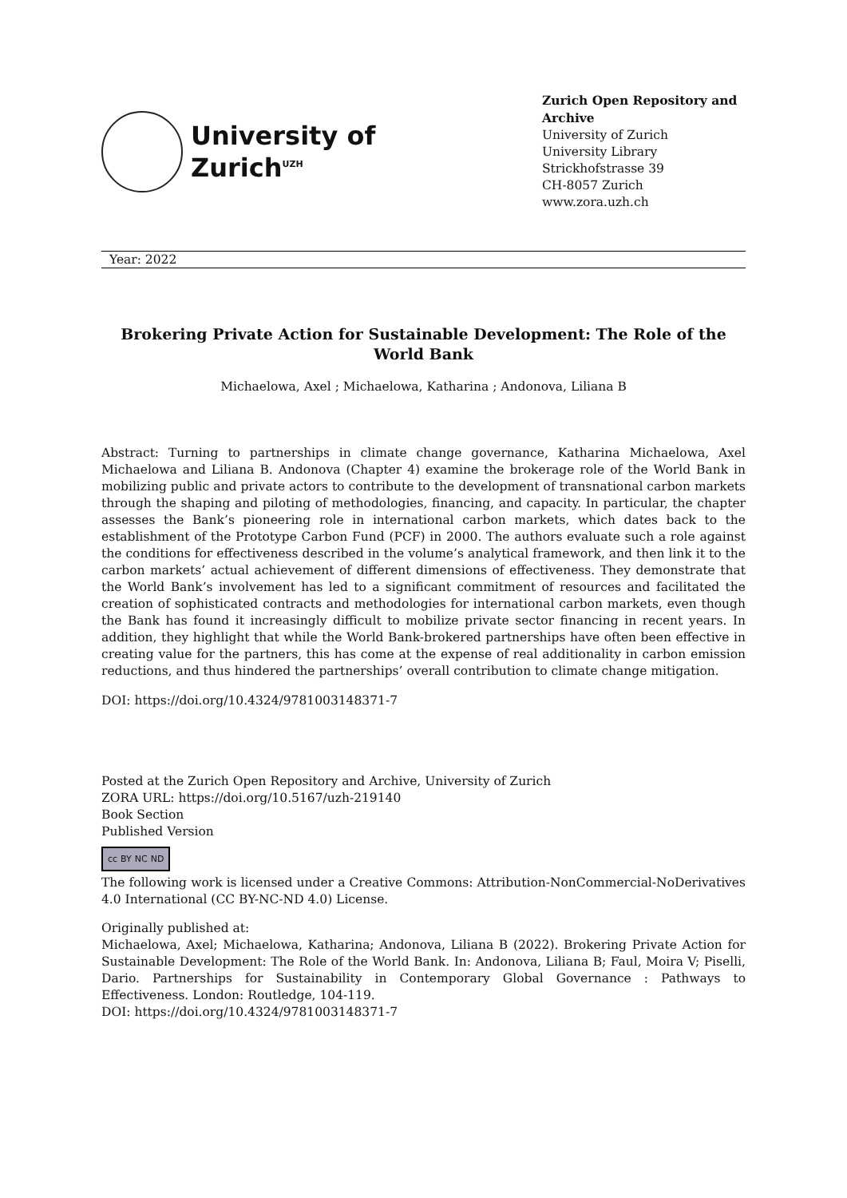University of
Zurich<sup>UZH</sup>
Zurich Open Repository and Archive
University of Zurich
University Library
Strickhofstrasse 39
CH-8057 Zurich
www.zora.uzh.ch
Year: 2022
Brokering Private Action for Sustainable Development: The Role of the World Bank
Michaelowa, Axel ; Michaelowa, Katharina ; Andonova, Liliana B
Abstract: Turning to partnerships in climate change governance, Katharina Michaelowa, Axel Michaelowa and Liliana B. Andonova (Chapter 4) examine the brokerage role of the World Bank in mobilizing public and private actors to contribute to the development of transnational carbon markets through the shaping and piloting of methodologies, financing, and capacity. In particular, the chapter assesses the Bank’s pioneering role in international carbon markets, which dates back to the establishment of the Prototype Carbon Fund (PCF) in 2000. The authors evaluate such a role against the conditions for effectiveness described in the volume’s analytical framework, and then link it to the carbon markets’ actual achievement of different dimensions of effectiveness. They demonstrate that the World Bank’s involvement has led to a significant commitment of resources and facilitated the creation of sophisticated contracts and methodologies for international carbon markets, even though the Bank has found it increasingly difficult to mobilize private sector financing in recent years. In addition, they highlight that while the World Bank-brokered partnerships have often been effective in creating value for the partners, this has come at the expense of real additionality in carbon emission reductions, and thus hindered the partnerships’ overall contribution to climate change mitigation.
DOI: https://doi.org/10.4324/9781003148371-7
Posted at the Zurich Open Repository and Archive, University of Zurich
ZORA URL: https://doi.org/10.5167/uzh-219140
Book Section
Published Version
cc BY NC ND
The following work is licensed under a Creative Commons: Attribution-NonCommercial-NoDerivatives 4.0 International (CC BY-NC-ND 4.0) License.
Originally published at:
Michaelowa, Axel; Michaelowa, Katharina; Andonova, Liliana B (2022). Brokering Private Action for Sustainable Development: The Role of the World Bank. In: Andonova, Liliana B; Faul, Moira V; Piselli, Dario. Partnerships for Sustainability in Contemporary Global Governance : Pathways to Effectiveness. London: Routledge, 104-119.
DOI: https://doi.org/10.4324/9781003148371-7